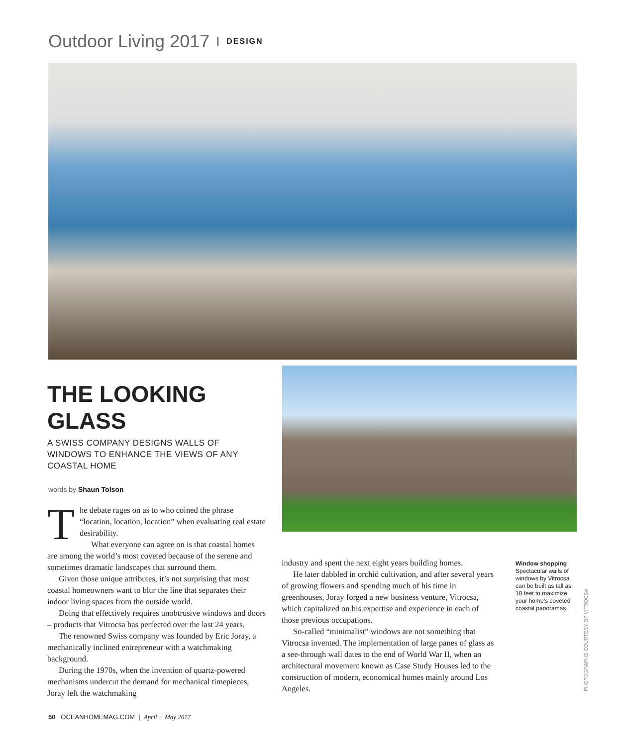Outdoor Living 2017 DESIGN
THE LOOKING GLASS
A SWISS COMPANY DESIGNS WALLS OF WINDOWS TO ENHANCE THE VIEWS OF ANY COASTAL HOME
words by Shaun Tolson
The debate rages on as to who coined the phrase “location, location, location” when evaluating real estate desirability.
What everyone can agree on is that coastal homes are among the world’s most coveted because of the serene and sometimes dramatic landscapes that surround them.
Given those unique attributes, it’s not surprising that most coastal homeowners want to blur the line that separates their indoor living spaces from the outside world.
Doing that effectively requires unobtrusive windows and doors – products that Vitrocsa has perfected over the last 24 years.
The renowned Swiss company was founded by Eric Joray, a mechanically inclined entrepreneur with a watchmaking background.
During the 1970s, when the invention of quartz-powered mechanisms undercut the demand for mechanical timepieces, Joray left the watchmaking
industry and spent the next eight years building homes.
He later dabbled in orchid cultivation, and after several years of growing flowers and spending much of his time in greenhouses, Joray forged a new business venture, Vitrocsa, which capitalized on his expertise and experience in each of those previous occupations.
So-called “minimalist” windows are not something that Vitrocsa invented. The implementation of large panes of glass as a see-through wall dates to the end of World War II, when an architectural movement known as Case Study Houses led to the construction of modern, economical homes mainly around Los Angeles.
Window shopping
Spectacular walls of windows by Vitrocsa can be built as tall as 18 feet to maximize your home’s coveted coastal panoramas.
PHOTOGRAPHS COURTESY OF VITROCSA
50 OCEANHOMEMAG.COM | April + May 2017